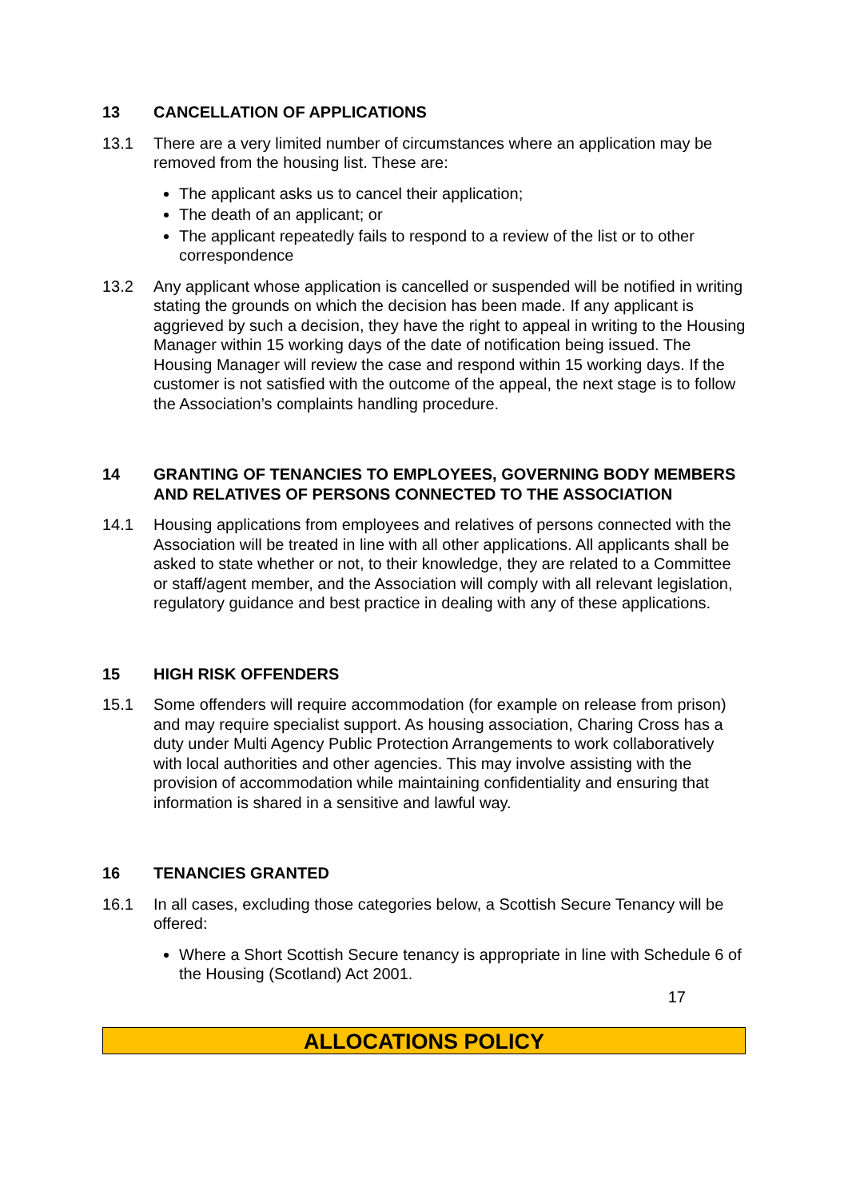13 CANCELLATION OF APPLICATIONS
13.1 There are a very limited number of circumstances where an application may be removed from the housing list. These are:
The applicant asks us to cancel their application;
The death of an applicant; or
The applicant repeatedly fails to respond to a review of the list or to other correspondence
13.2 Any applicant whose application is cancelled or suspended will be notified in writing stating the grounds on which the decision has been made. If any applicant is aggrieved by such a decision, they have the right to appeal in writing to the Housing Manager within 15 working days of the date of notification being issued. The Housing Manager will review the case and respond within 15 working days. If the customer is not satisfied with the outcome of the appeal, the next stage is to follow the Association’s complaints handling procedure.
14 GRANTING OF TENANCIES TO EMPLOYEES, GOVERNING BODY MEMBERS AND RELATIVES OF PERSONS CONNECTED TO THE ASSOCIATION
14.1 Housing applications from employees and relatives of persons connected with the Association will be treated in line with all other applications. All applicants shall be asked to state whether or not, to their knowledge, they are related to a Committee or staff/agent member, and the Association will comply with all relevant legislation, regulatory guidance and best practice in dealing with any of these applications.
15 HIGH RISK OFFENDERS
15.1 Some offenders will require accommodation (for example on release from prison) and may require specialist support. As housing association, Charing Cross has a duty under Multi Agency Public Protection Arrangements to work collaboratively with local authorities and other agencies. This may involve assisting with the provision of accommodation while maintaining confidentiality and ensuring that information is shared in a sensitive and lawful way.
16 TENANCIES GRANTED
16.1 In all cases, excluding those categories below, a Scottish Secure Tenancy will be offered:
Where a Short Scottish Secure tenancy is appropriate in line with Schedule 6 of the Housing (Scotland) Act 2001.
17
ALLOCATIONS POLICY